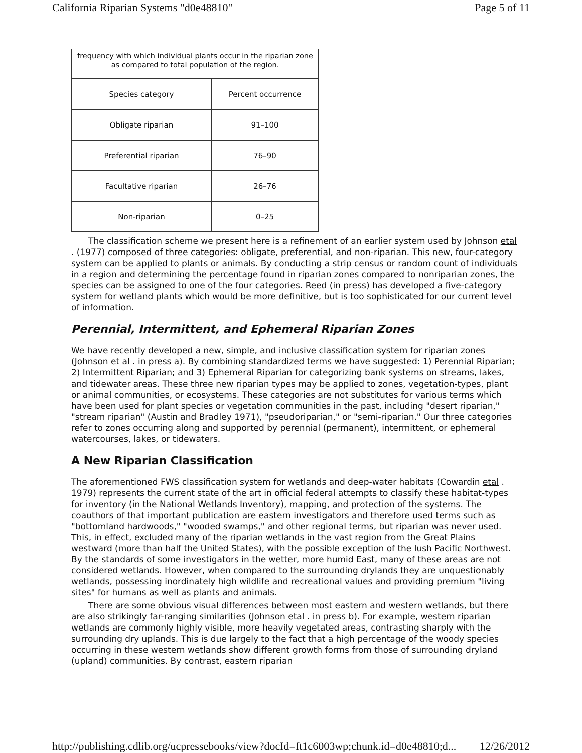California Riparian Systems "d0e48810" Page 5 of 11
| frequency with which individual plants occur in the riparian zone as compared to total population of the region. | |
| Species category | Percent occurrence |
| Obligate riparian | 91–100 |
| Preferential riparian | 76–90 |
| Facultative riparian | 26–76 |
| Non-riparian | 0–25 |
The classification scheme we present here is a refinement of an earlier system used by Johnson etal . (1977) composed of three categories: obligate, preferential, and non-riparian. This new, four-category system can be applied to plants or animals. By conducting a strip census or random count of individuals in a region and determining the percentage found in riparian zones compared to nonriparian zones, the species can be assigned to one of the four categories. Reed (in press) has developed a five-category system for wetland plants which would be more definitive, but is too sophisticated for our current level of information.
Perennial, Intermittent, and Ephemeral Riparian Zones
We have recently developed a new, simple, and inclusive classification system for riparian zones (Johnson et al . in press a). By combining standardized terms we have suggested: 1) Perennial Riparian; 2) Intermittent Riparian; and 3) Ephemeral Riparian for categorizing bank systems on streams, lakes, and tidewater areas. These three new riparian types may be applied to zones, vegetation-types, plant or animal communities, or ecosystems. These categories are not substitutes for various terms which have been used for plant species or vegetation communities in the past, including "desert riparian," "stream riparian" (Austin and Bradley 1971), "pseudoriparian," or "semi-riparian." Our three categories refer to zones occurring along and supported by perennial (permanent), intermittent, or ephemeral watercourses, lakes, or tidewaters.
A New Riparian Classification
The aforementioned FWS classification system for wetlands and deep-water habitats (Cowardin etal . 1979) represents the current state of the art in official federal attempts to classify these habitat-types for inventory (in the National Wetlands Inventory), mapping, and protection of the systems. The coauthors of that important publication are eastern investigators and therefore used terms such as "bottomland hardwoods," "wooded swamps," and other regional terms, but riparian was never used. This, in effect, excluded many of the riparian wetlands in the vast region from the Great Plains westward (more than half the United States), with the possible exception of the lush Pacific Northwest. By the standards of some investigators in the wetter, more humid East, many of these areas are not considered wetlands. However, when compared to the surrounding drylands they are unquestionably wetlands, possessing inordinately high wildlife and recreational values and providing premium "living sites" for humans as well as plants and animals.
There are some obvious visual differences between most eastern and western wetlands, but there are also strikingly far-ranging similarities (Johnson etal . in press b). For example, western riparian wetlands are commonly highly visible, more heavily vegetated areas, contrasting sharply with the surrounding dry uplands. This is due largely to the fact that a high percentage of the woody species occurring in these western wetlands show different growth forms from those of surrounding dryland (upland) communities. By contrast, eastern riparian
http://publishing.cdlib.org/ucpressebooks/view?docId=ft1c6003wp;chunk.id=d0e48810;d... 12/26/2012